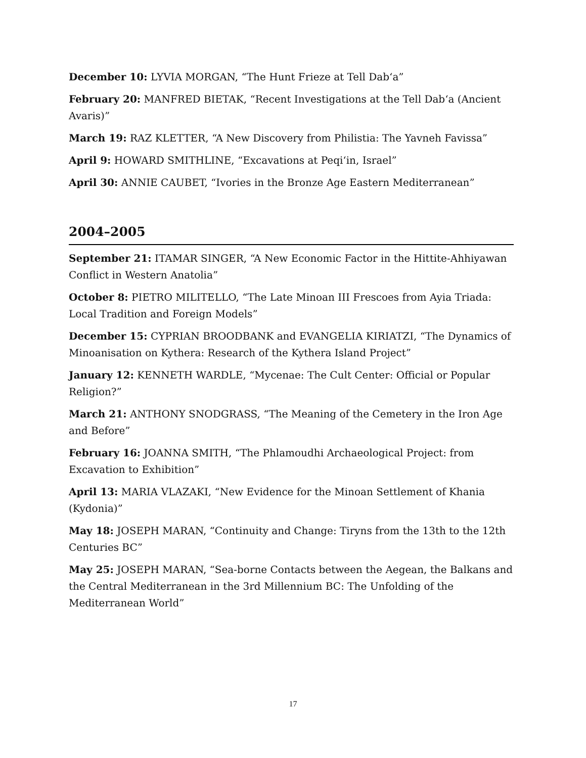December 10: LYVIA MORGAN, “The Hunt Frieze at Tell Dab‘a”
February 20: MANFRED BIETAK, “Recent Investigations at the Tell Dab‘a (Ancient Avaris)”
March 19: RAZ KLETTER, “A New Discovery from Philistia: The Yavneh Favissa”
April 9: HOWARD SMITHLINE, “Excavations at Peqi‘in, Israel”
April 30: ANNIE CAUBET, “Ivories in the Bronze Age Eastern Mediterranean”
2004–2005
September 21: ITAMAR SINGER, “A New Economic Factor in the Hittite-Ahhiyawan Conflict in Western Anatolia”
October 8: PIETRO MILITELLO, “The Late Minoan III Frescoes from Ayia Triada: Local Tradition and Foreign Models”
December 15: CYPRIAN BROODBANK and EVANGELIA KIRIATZI, “The Dynamics of Minoanisation on Kythera: Research of the Kythera Island Project”
January 12: KENNETH WARDLE, “Mycenae: The Cult Center: Official or Popular Religion?”
March 21: ANTHONY SNODGRASS, “The Meaning of the Cemetery in the Iron Age and Before”
February 16: JOANNA SMITH, “The Phlamoudhi Archaeological Project: from Excavation to Exhibition”
April 13: MARIA VLAZAKI, “New Evidence for the Minoan Settlement of Khania (Kydonia)”
May 18: JOSEPH MARAN, “Continuity and Change: Tiryns from the 13th to the 12th Centuries BC”
May 25: JOSEPH MARAN, “Sea-borne Contacts between the Aegean, the Balkans and the Central Mediterranean in the 3rd Millennium BC: The Unfolding of the Mediterranean World”
17